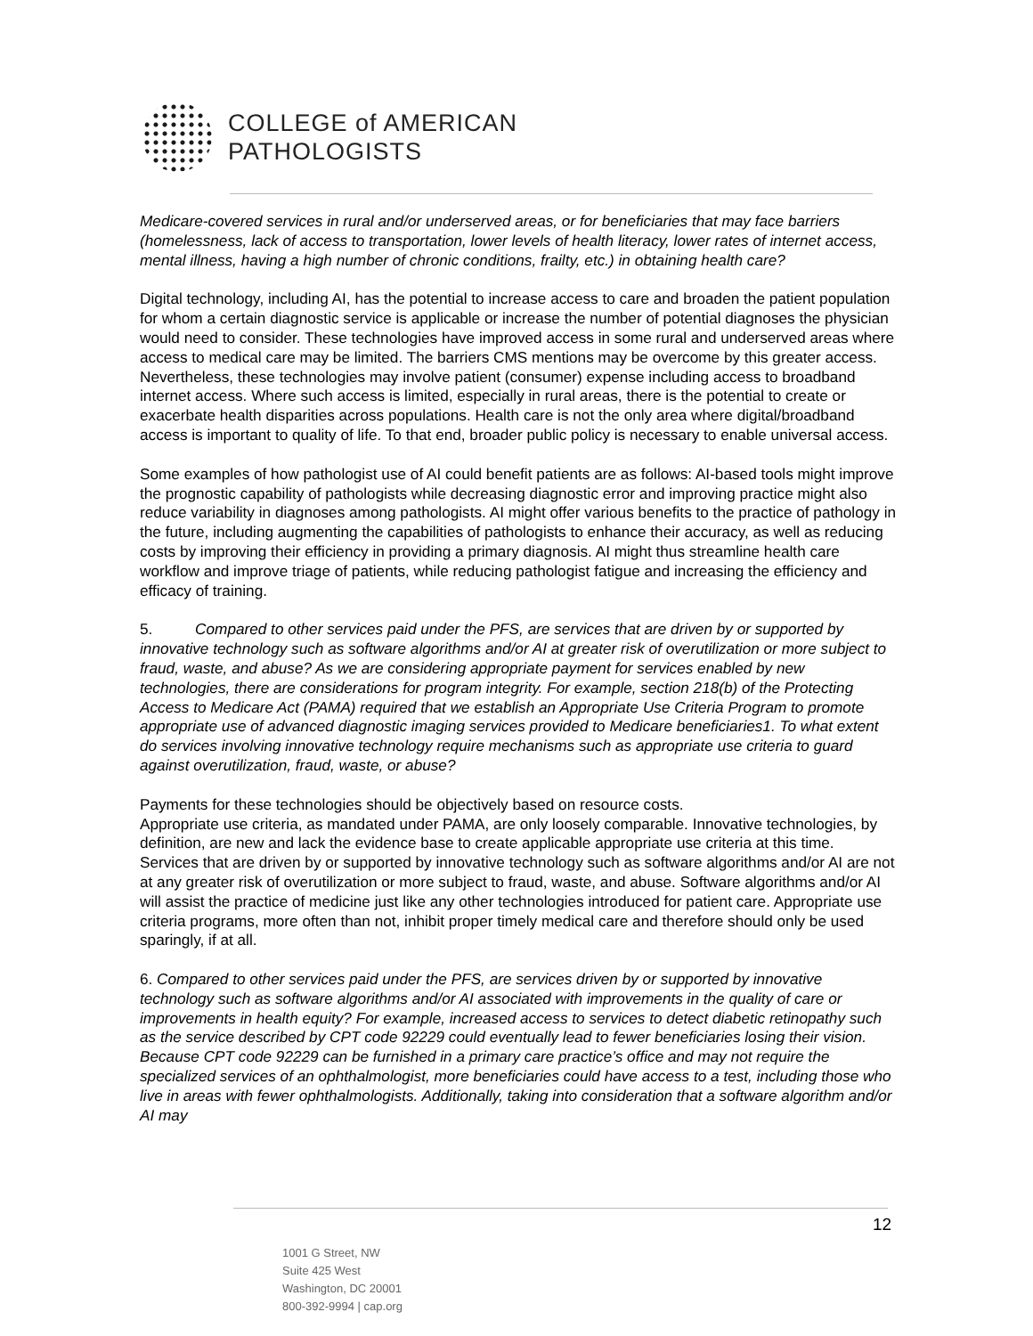COLLEGE of AMERICAN
PATHOLOGISTS
Medicare-covered services in rural and/or underserved areas, or for beneficiaries that may face barriers (homelessness, lack of access to transportation, lower levels of health literacy, lower rates of internet access, mental illness, having a high number of chronic conditions, frailty, etc.) in obtaining health care?
Digital technology, including AI, has the potential to increase access to care and broaden the patient population for whom a certain diagnostic service is applicable or increase the number of potential diagnoses the physician would need to consider. These technologies have improved access in some rural and underserved areas where access to medical care may be limited. The barriers CMS mentions may be overcome by this greater access. Nevertheless, these technologies may involve patient (consumer) expense including access to broadband internet access. Where such access is limited, especially in rural areas, there is the potential to create or exacerbate health disparities across populations. Health care is not the only area where digital/broadband access is important to quality of life. To that end, broader public policy is necessary to enable universal access.
Some examples of how pathologist use of AI could benefit patients are as follows: AI-based tools might improve the prognostic capability of pathologists while decreasing diagnostic error and improving practice might also reduce variability in diagnoses among pathologists. AI might offer various benefits to the practice of pathology in the future, including augmenting the capabilities of pathologists to enhance their accuracy, as well as reducing costs by improving their efficiency in providing a primary diagnosis. AI might thus streamline health care workflow and improve triage of patients, while reducing pathologist fatigue and increasing the efficiency and efficacy of training.
5. Compared to other services paid under the PFS, are services that are driven by or supported by innovative technology such as software algorithms and/or AI at greater risk of overutilization or more subject to fraud, waste, and abuse? As we are considering appropriate payment for services enabled by new technologies, there are considerations for program integrity. For example, section 218(b) of the Protecting Access to Medicare Act (PAMA) required that we establish an Appropriate Use Criteria Program to promote appropriate use of advanced diagnostic imaging services provided to Medicare beneficiaries1. To what extent do services involving innovative technology require mechanisms such as appropriate use criteria to guard against overutilization, fraud, waste, or abuse?
Payments for these technologies should be objectively based on resource costs.
Appropriate use criteria, as mandated under PAMA, are only loosely comparable. Innovative technologies, by definition, are new and lack the evidence base to create applicable appropriate use criteria at this time. Services that are driven by or supported by innovative technology such as software algorithms and/or AI are not at any greater risk of overutilization or more subject to fraud, waste, and abuse. Software algorithms and/or AI will assist the practice of medicine just like any other technologies introduced for patient care. Appropriate use criteria programs, more often than not, inhibit proper timely medical care and therefore should only be used sparingly, if at all.
6. Compared to other services paid under the PFS, are services driven by or supported by innovative technology such as software algorithms and/or AI associated with improvements in the quality of care or improvements in health equity? For example, increased access to services to detect diabetic retinopathy such as the service described by CPT code 92229 could eventually lead to fewer beneficiaries losing their vision. Because CPT code 92229 can be furnished in a primary care practice’s office and may not require the specialized services of an ophthalmologist, more beneficiaries could have access to a test, including those who live in areas with fewer ophthalmologists. Additionally, taking into consideration that a software algorithm and/or AI may
12
1001 G Street, NW
Suite 425 West
Washington, DC 20001
800-392-9994 | cap.org